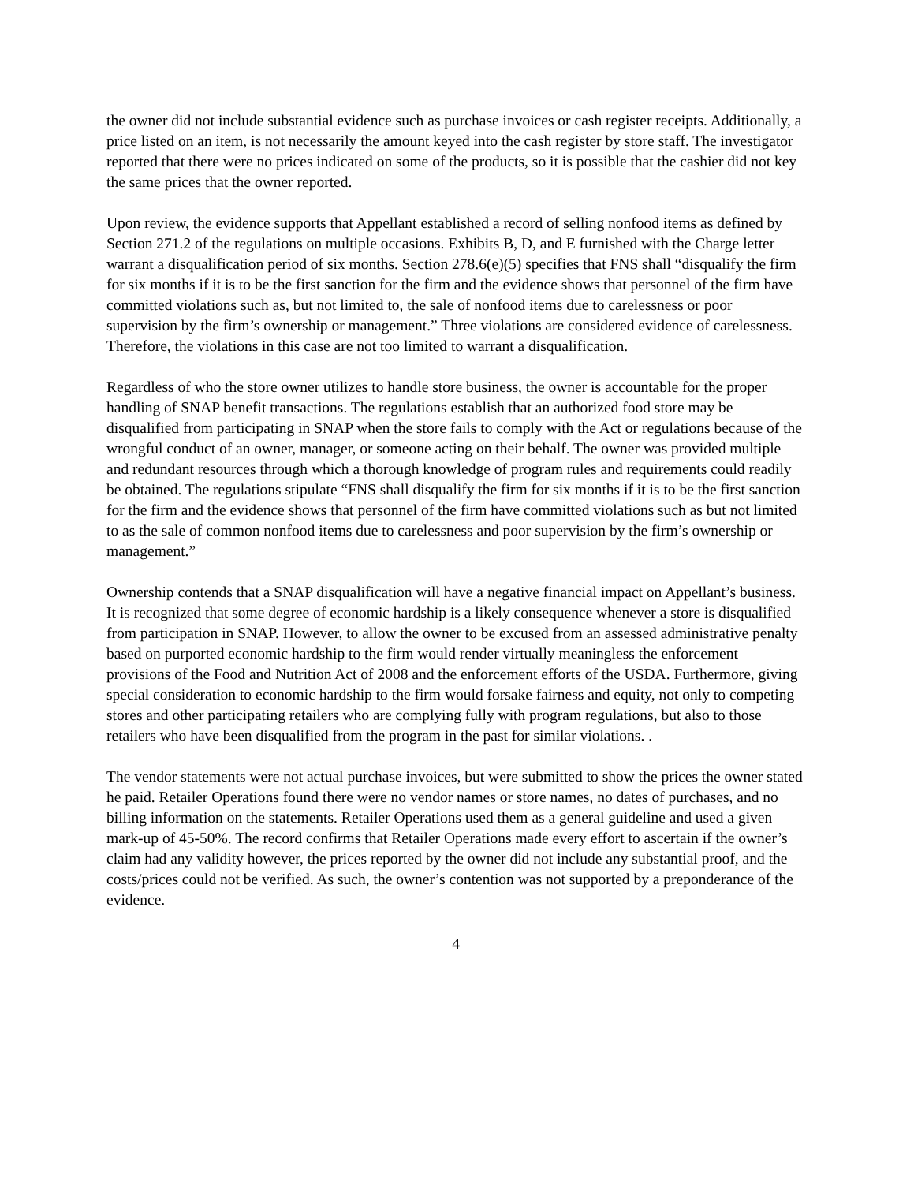the owner did not include substantial evidence such as purchase invoices or cash register receipts. Additionally, a price listed on an item, is not necessarily the amount keyed into the cash register by store staff. The investigator reported that there were no prices indicated on some of the products, so it is possible that the cashier did not key the same prices that the owner reported.
Upon review, the evidence supports that Appellant established a record of selling nonfood items as defined by Section 271.2 of the regulations on multiple occasions. Exhibits B, D, and E furnished with the Charge letter warrant a disqualification period of six months. Section 278.6(e)(5) specifies that FNS shall “disqualify the firm for six months if it is to be the first sanction for the firm and the evidence shows that personnel of the firm have committed violations such as, but not limited to, the sale of nonfood items due to carelessness or poor supervision by the firm’s ownership or management.” Three violations are considered evidence of carelessness. Therefore, the violations in this case are not too limited to warrant a disqualification.
Regardless of who the store owner utilizes to handle store business, the owner is accountable for the proper handling of SNAP benefit transactions. The regulations establish that an authorized food store may be disqualified from participating in SNAP when the store fails to comply with the Act or regulations because of the wrongful conduct of an owner, manager, or someone acting on their behalf. The owner was provided multiple and redundant resources through which a thorough knowledge of program rules and requirements could readily be obtained. The regulations stipulate “FNS shall disqualify the firm for six months if it is to be the first sanction for the firm and the evidence shows that personnel of the firm have committed violations such as but not limited to as the sale of common nonfood items due to carelessness and poor supervision by the firm’s ownership or management.”
Ownership contends that a SNAP disqualification will have a negative financial impact on Appellant’s business. It is recognized that some degree of economic hardship is a likely consequence whenever a store is disqualified from participation in SNAP. However, to allow the owner to be excused from an assessed administrative penalty based on purported economic hardship to the firm would render virtually meaningless the enforcement provisions of the Food and Nutrition Act of 2008 and the enforcement efforts of the USDA. Furthermore, giving special consideration to economic hardship to the firm would forsake fairness and equity, not only to competing stores and other participating retailers who are complying fully with program regulations, but also to those retailers who have been disqualified from the program in the past for similar violations. .
The vendor statements were not actual purchase invoices, but were submitted to show the prices the owner stated he paid. Retailer Operations found there were no vendor names or store names, no dates of purchases, and no billing information on the statements. Retailer Operations used them as a general guideline and used a given mark-up of 45-50%. The record confirms that Retailer Operations made every effort to ascertain if the owner’s claim had any validity however, the prices reported by the owner did not include any substantial proof, and the costs/prices could not be verified. As such, the owner’s contention was not supported by a preponderance of the evidence.
4